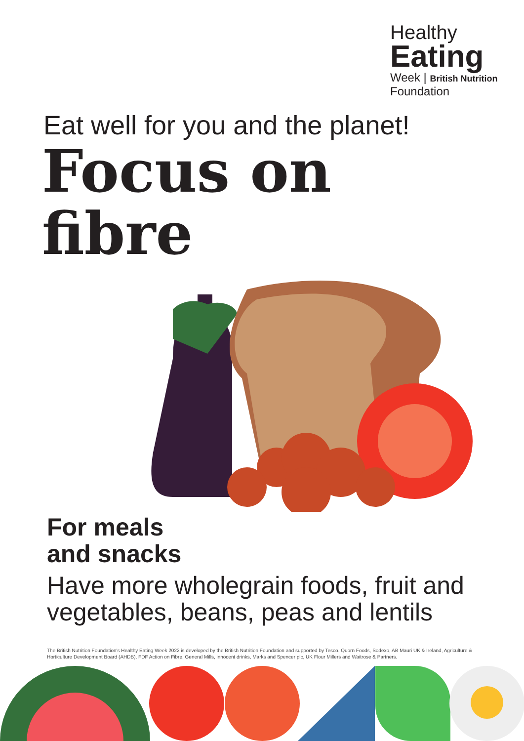Healthy
Eating
Week | British Nutrition Foundation
Eat well for you and the planet!
Focus on
fibre
For meals
and snacks
Have more wholegrain foods, fruit and
vegetables, beans, peas and lentils
The British Nutrition Foundation's Healthy Eating Week 2022 is developed by the British Nutrition Foundation and supported by Tesco, Quorn Foods, Sodexo, AB Mauri UK & Ireland, Agriculture & Horticulture Development Board (AHDB), FDF Action on Fibre, General Mills, innocent drinks, Marks and Spencer plc, UK Flour Millers and Waitrose & Partners.